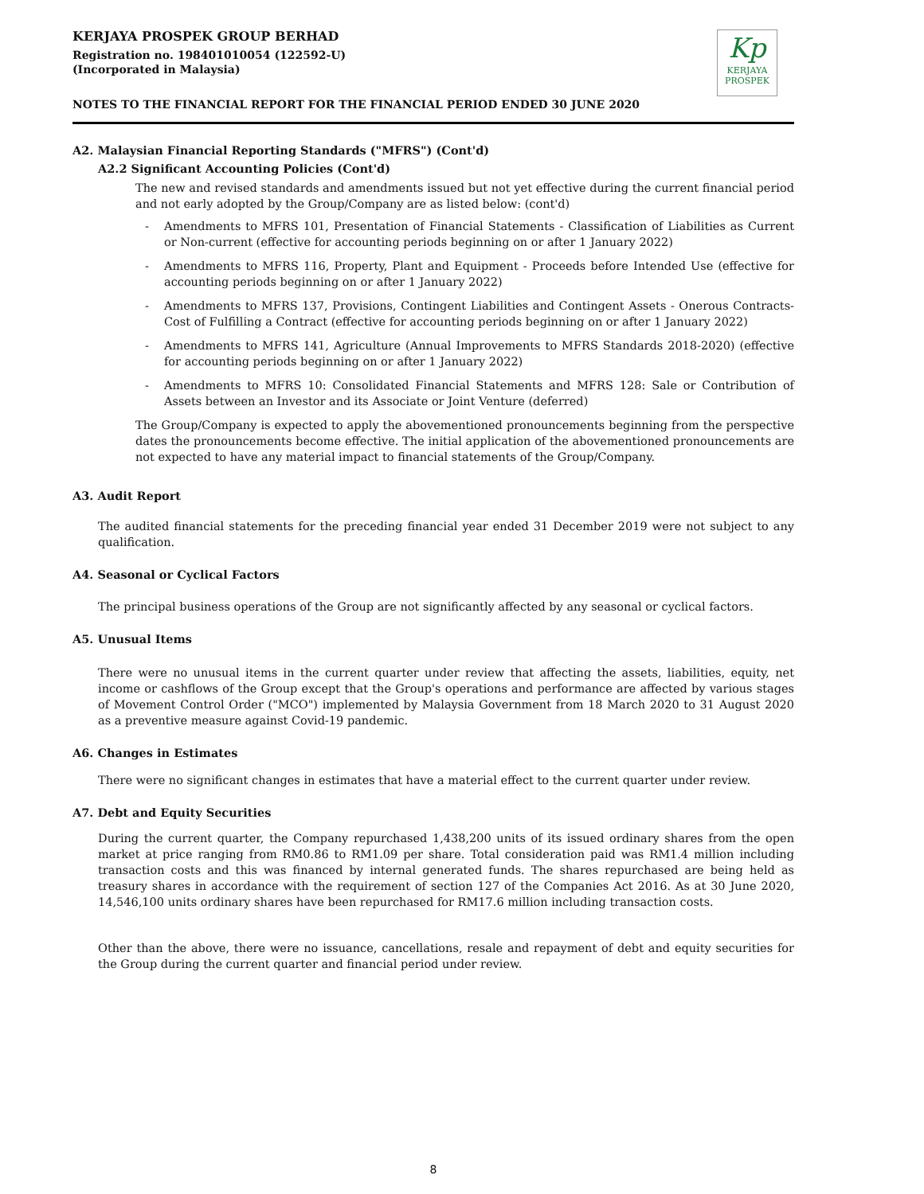KERJAYA PROSPEK GROUP BERHAD
Registration no. 198401010054 (122592-U)
(Incorporated in Malaysia)
Kp
KERJAYA
PROSPEK
NOTES TO THE FINANCIAL REPORT FOR THE FINANCIAL PERIOD ENDED 30 JUNE 2020
A2. Malaysian Financial Reporting Standards ("MFRS") (Cont'd)
A2.2 Significant Accounting Policies (Cont'd)
The new and revised standards and amendments issued but not yet effective during the current financial period and not early adopted by the Group/Company are as listed below: (cont'd)
- Amendments to MFRS 101, Presentation of Financial Statements - Classification of Liabilities as Current or Non-current (effective for accounting periods beginning on or after 1 January 2022)
- Amendments to MFRS 116, Property, Plant and Equipment - Proceeds before Intended Use (effective for accounting periods beginning on or after 1 January 2022)
- Amendments to MFRS 137, Provisions, Contingent Liabilities and Contingent Assets - Onerous Contracts-Cost of Fulfilling a Contract (effective for accounting periods beginning on or after 1 January 2022)
- Amendments to MFRS 141, Agriculture (Annual Improvements to MFRS Standards 2018-2020) (effective for accounting periods beginning on or after 1 January 2022)
- Amendments to MFRS 10: Consolidated Financial Statements and MFRS 128: Sale or Contribution of Assets between an Investor and its Associate or Joint Venture (deferred)
The Group/Company is expected to apply the abovementioned pronouncements beginning from the perspective dates the pronouncements become effective. The initial application of the abovementioned pronouncements are not expected to have any material impact to financial statements of the Group/Company.
A3. Audit Report
The audited financial statements for the preceding financial year ended 31 December 2019 were not subject to any qualification.
A4. Seasonal or Cyclical Factors
The principal business operations of the Group are not significantly affected by any seasonal or cyclical factors.
A5. Unusual Items
There were no unusual items in the current quarter under review that affecting the assets, liabilities, equity, net income or cashflows of the Group except that the Group's operations and performance are affected by various stages of Movement Control Order ("MCO") implemented by Malaysia Government from 18 March 2020 to 31 August 2020 as a preventive measure against Covid-19 pandemic.
A6. Changes in Estimates
There were no significant changes in estimates that have a material effect to the current quarter under review.
A7. Debt and Equity Securities
During the current quarter, the Company repurchased 1,438,200 units of its issued ordinary shares from the open market at price ranging from RM0.86 to RM1.09 per share. Total consideration paid was RM1.4 million including transaction costs and this was financed by internal generated funds. The shares repurchased are being held as treasury shares in accordance with the requirement of section 127 of the Companies Act 2016. As at 30 June 2020, 14,546,100 units ordinary shares have been repurchased for RM17.6 million including transaction costs.
Other than the above, there were no issuance, cancellations, resale and repayment of debt and equity securities for the Group during the current quarter and financial period under review.
8